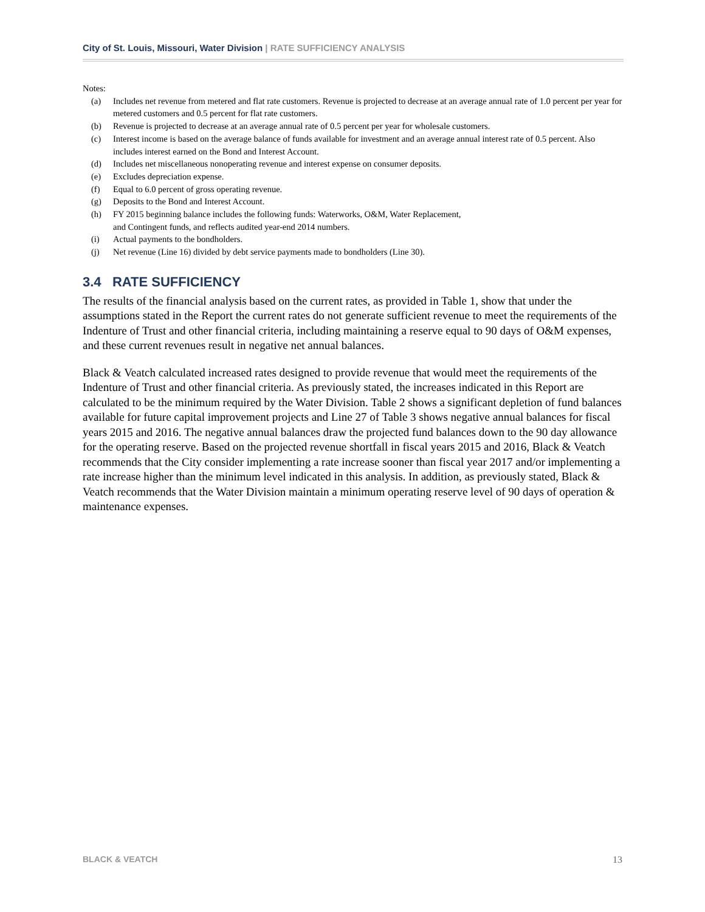City of St. Louis, Missouri, Water Division | RATE SUFFICIENCY ANALYSIS
Notes:
(a) Includes net revenue from metered and flat rate customers. Revenue is projected to decrease at an average annual rate of 1.0 percent per year for metered customers and 0.5 percent for flat rate customers.
(b) Revenue is projected to decrease at an average annual rate of 0.5 percent per year for wholesale customers.
(c) Interest income is based on the average balance of funds available for investment and an average annual interest rate of 0.5 percent. Also includes interest earned on the Bond and Interest Account.
(d) Includes net miscellaneous nonoperating revenue and interest expense on consumer deposits.
(e) Excludes depreciation expense.
(f) Equal to 6.0 percent of gross operating revenue.
(g) Deposits to the Bond and Interest Account.
(h) FY 2015 beginning balance includes the following funds: Waterworks, O&M, Water Replacement,
and Contingent funds, and reflects audited year-end 2014 numbers.
(i) Actual payments to the bondholders.
(j) Net revenue (Line 16) divided by debt service payments made to bondholders (Line 30).
3.4 RATE SUFFICIENCY
The results of the financial analysis based on the current rates, as provided in Table 1, show that under the assumptions stated in the Report the current rates do not generate sufficient revenue to meet the requirements of the Indenture of Trust and other financial criteria, including maintaining a reserve equal to 90 days of O&M expenses, and these current revenues result in negative net annual balances.
Black & Veatch calculated increased rates designed to provide revenue that would meet the requirements of the Indenture of Trust and other financial criteria. As previously stated, the increases indicated in this Report are calculated to be the minimum required by the Water Division. Table 2 shows a significant depletion of fund balances available for future capital improvement projects and Line 27 of Table 3 shows negative annual balances for fiscal years 2015 and 2016. The negative annual balances draw the projected fund balances down to the 90 day allowance for the operating reserve. Based on the projected revenue shortfall in fiscal years 2015 and 2016, Black & Veatch recommends that the City consider implementing a rate increase sooner than fiscal year 2017 and/or implementing a rate increase higher than the minimum level indicated in this analysis. In addition, as previously stated, Black & Veatch recommends that the Water Division maintain a minimum operating reserve level of 90 days of operation & maintenance expenses.
BLACK & VEATCH 13